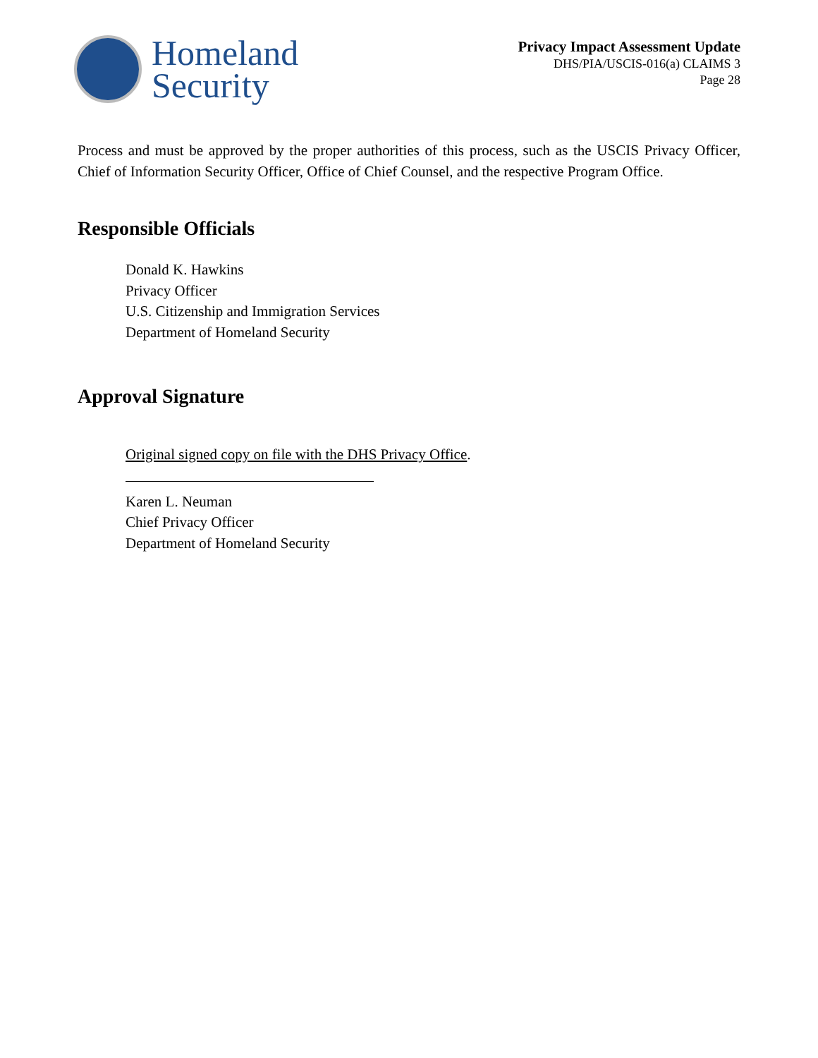Homeland
Security
Privacy Impact Assessment Update
DHS/PIA/USCIS-016(a) CLAIMS 3
Page 28
Process and must be approved by the proper authorities of this process, such as the USCIS Privacy Officer, Chief of Information Security Officer, Office of Chief Counsel, and the respective Program Office.
Responsible Officials
Donald K. Hawkins
Privacy Officer
U.S. Citizenship and Immigration Services
Department of Homeland Security
Approval Signature
Original signed copy on file with the DHS Privacy Office.
Karen L. Neuman
Chief Privacy Officer
Department of Homeland Security